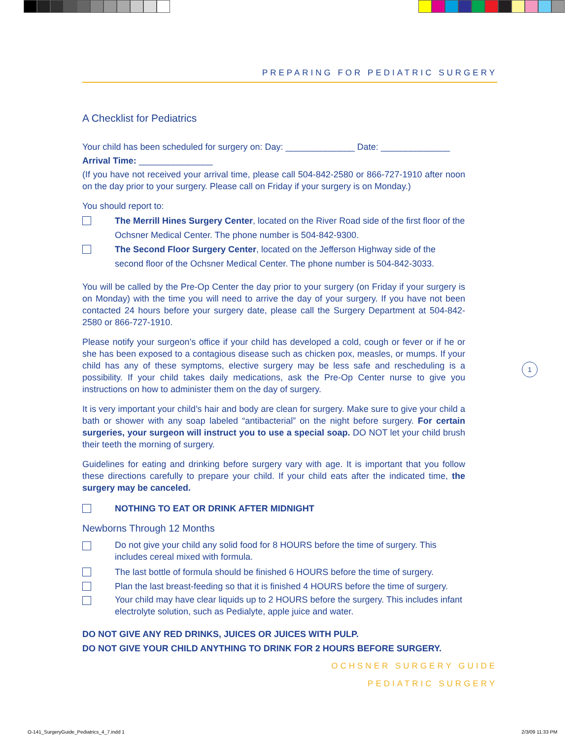PREPARING FOR PEDIATRIC SURGERY
A Checklist for Pediatrics
Your child has been scheduled for surgery on: Day: ______________ Date: ______________
Arrival Time: _______________
(If you have not received your arrival time, please call 504-842-2580 or 866-727-1910 after noon on the day prior to your surgery. Please call on Friday if your surgery is on Monday.)
You should report to:
The Merrill Hines Surgery Center, located on the River Road side of the first floor of the Ochsner Medical Center. The phone number is 504-842-9300.
The Second Floor Surgery Center, located on the Jefferson Highway side of the second floor of the Ochsner Medical Center. The phone number is 504-842-3033.
You will be called by the Pre-Op Center the day prior to your surgery (on Friday if your surgery is on Monday) with the time you will need to arrive the day of your surgery. If you have not been contacted 24 hours before your surgery date, please call the Surgery Department at 504-842-2580 or 866-727-1910.
Please notify your surgeon’s office if your child has developed a cold, cough or fever or if he or she has been exposed to a contagious disease such as chicken pox, measles, or mumps. If your child has any of these symptoms, elective surgery may be less safe and rescheduling is a possibility. If your child takes daily medications, ask the Pre-Op Center nurse to give you instructions on how to administer them on the day of surgery.
It is very important your child’s hair and body are clean for surgery. Make sure to give your child a bath or shower with any soap labeled “antibacterial” on the night before surgery. For certain surgeries, your surgeon will instruct you to use a special soap. DO NOT let your child brush their teeth the morning of surgery.
Guidelines for eating and drinking before surgery vary with age. It is important that you follow these directions carefully to prepare your child. If your child eats after the indicated time, the surgery may be canceled.
NOTHING TO EAT OR DRINK AFTER MIDNIGHT
Newborns Through 12 Months
Do not give your child any solid food for 8 HOURS before the time of surgery. This includes cereal mixed with formula.
The last bottle of formula should be finished 6 HOURS before the time of surgery.
Plan the last breast-feeding so that it is finished 4 HOURS before the time of surgery.
Your child may have clear liquids up to 2 HOURS before the surgery. This includes infant electrolyte solution, such as Pedialyte, apple juice and water.
DO NOT GIVE ANY RED DRINKS, JUICES OR JUICES WITH PULP.
DO NOT GIVE YOUR CHILD ANYTHING TO DRINK FOR 2 HOURS BEFORE SURGERY.
1
OCHSNER SURGERY GUIDE
PEDIATRIC SURGERY
O-141_SurgeryGuide_Pediatrics_4_7.indd 1
2/3/09 11:33 PM